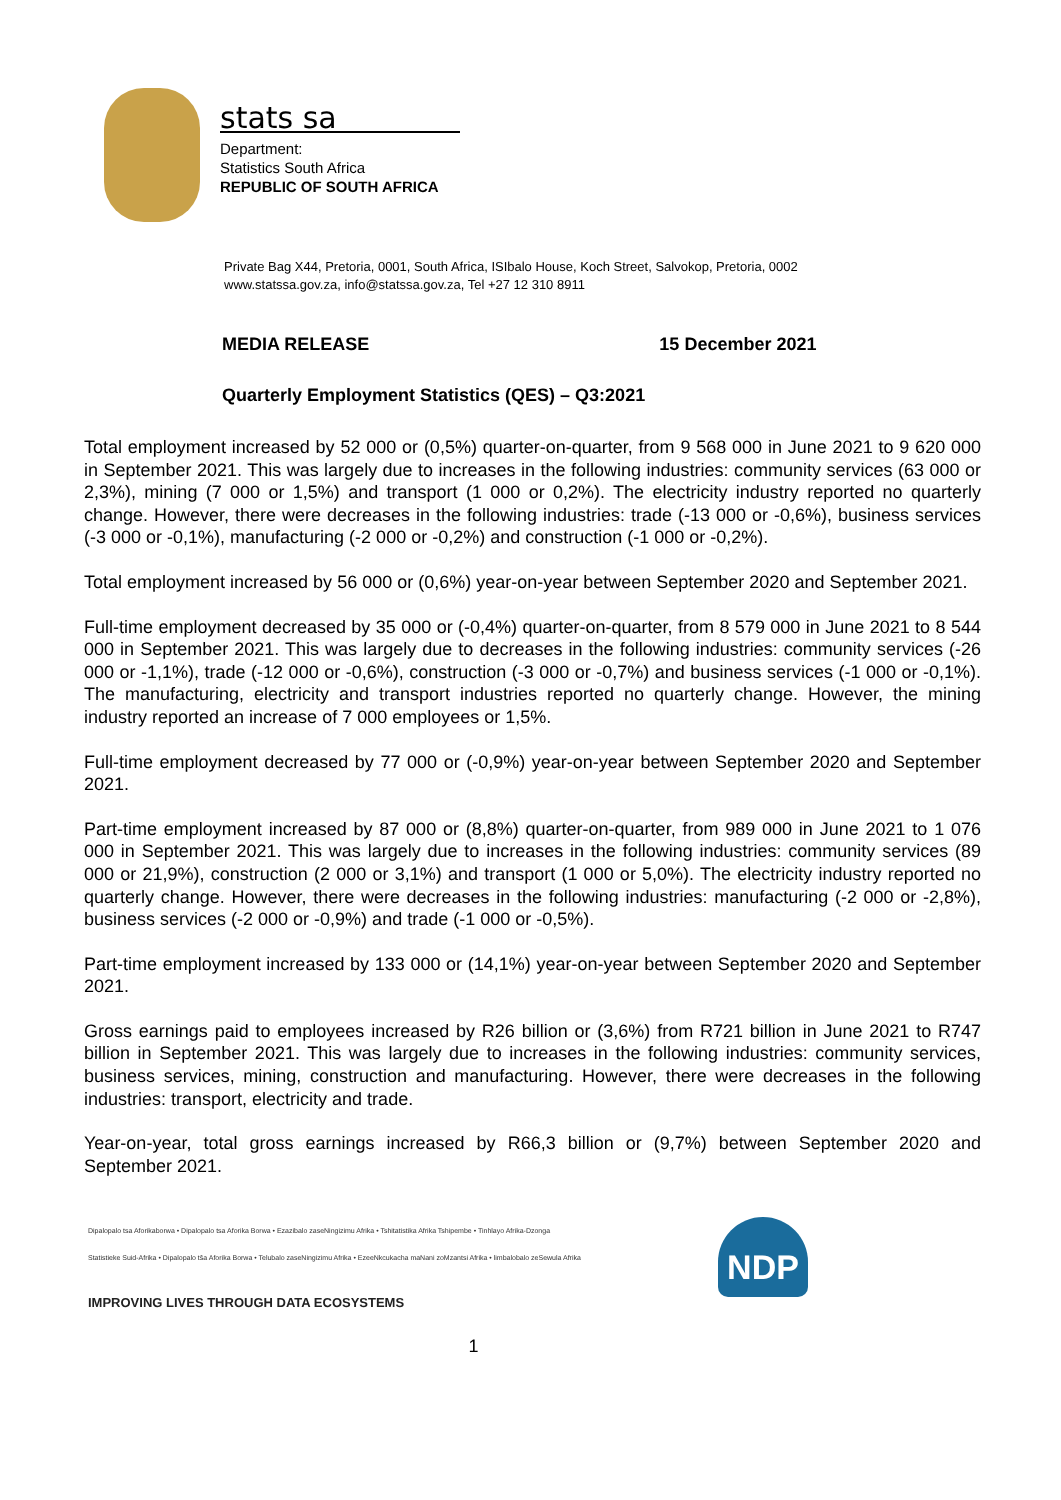stats sa
Department:
Statistics South Africa
REPUBLIC OF SOUTH AFRICA
Private Bag X44, Pretoria, 0001, South Africa, ISIbalo House, Koch Street, Salvokop, Pretoria, 0002
www.statssa.gov.za, info@statssa.gov.za, Tel +27 12 310 8911
MEDIA RELEASE 15 December 2021
Quarterly Employment Statistics (QES) – Q3:2021
Total employment increased by 52 000 or (0,5%) quarter-on-quarter, from 9 568 000 in June 2021 to 9 620 000 in September 2021. This was largely due to increases in the following industries: community services (63 000 or 2,3%), mining (7 000 or 1,5%) and transport (1 000 or 0,2%). The electricity industry reported no quarterly change. However, there were decreases in the following industries: trade (-13 000 or -0,6%), business services (-3 000 or -0,1%), manufacturing (-2 000 or -0,2%) and construction (-1 000 or -0,2%).
Total employment increased by 56 000 or (0,6%) year-on-year between September 2020 and September 2021.
Full-time employment decreased by 35 000 or (-0,4%) quarter-on-quarter, from 8 579 000 in June 2021 to 8 544 000 in September 2021. This was largely due to decreases in the following industries: community services (-26 000 or -1,1%), trade (-12 000 or -0,6%), construction (-3 000 or -0,7%) and business services (-1 000 or -0,1%). The manufacturing, electricity and transport industries reported no quarterly change. However, the mining industry reported an increase of 7 000 employees or 1,5%.
Full-time employment decreased by 77 000 or (-0,9%) year-on-year between September 2020 and September 2021.
Part-time employment increased by 87 000 or (8,8%) quarter-on-quarter, from 989 000 in June 2021 to 1 076 000 in September 2021. This was largely due to increases in the following industries: community services (89 000 or 21,9%), construction (2 000 or 3,1%) and transport (1 000 or 5,0%). The electricity industry reported no quarterly change. However, there were decreases in the following industries: manufacturing (-2 000 or -2,8%), business services (-2 000 or -0,9%) and trade (-1 000 or -0,5%).
Part-time employment increased by 133 000 or (14,1%) year-on-year between September 2020 and September 2021.
Gross earnings paid to employees increased by R26 billion or (3,6%) from R721 billion in June 2021 to R747 billion in September 2021. This was largely due to increases in the following industries: community services, business services, mining, construction and manufacturing. However, there were decreases in the following industries: transport, electricity and trade.
Year-on-year, total gross earnings increased by R66,3 billion or (9,7%) between September 2020 and September 2021.
Dipalopalo tsa Aforikaborwa • Dipalopalo tsa Aforika Borwa • Ezazibalo zaseNingizimu Afrika • Tshitatistika Afrika Tshipembe • Tinhlayo Afrika-Dzonga
Statistieke Suid-Afrika • Dipalopalo tša Aforika Borwa • Telubalo zaseNingizimu Afrika • EzeeNkcukacha maNani zoMzantsi Afrika • limbalobalo zeSewula Afrika
IMPROVING LIVES THROUGH DATA ECOSYSTEMS
NDP
1